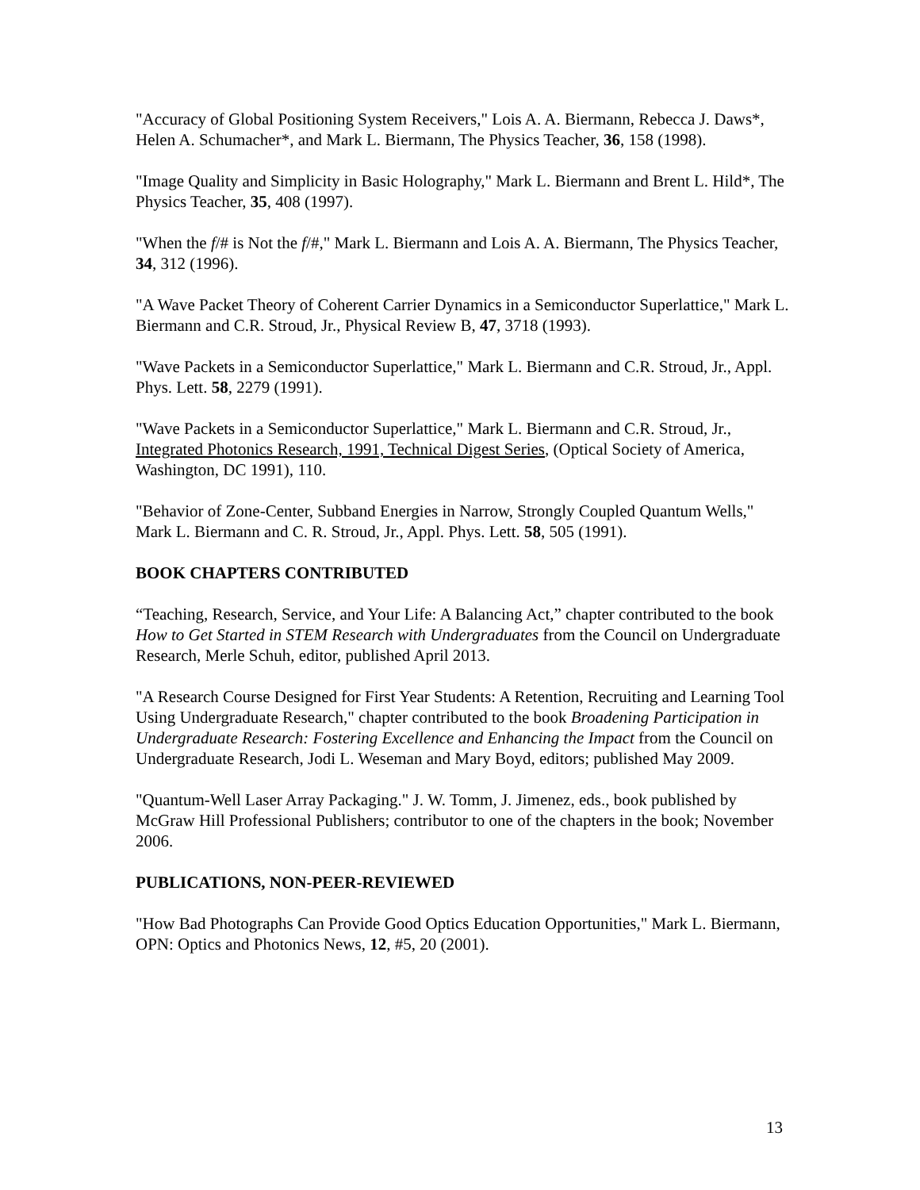"Accuracy of Global Positioning System Receivers," Lois A. A. Biermann, Rebecca J. Daws*, Helen A. Schumacher*, and Mark L. Biermann, The Physics Teacher, 36, 158 (1998).
"Image Quality and Simplicity in Basic Holography," Mark L. Biermann and Brent L. Hild*, The Physics Teacher, 35, 408 (1997).
"When the f/# is Not the f/#," Mark L. Biermann and Lois A. A. Biermann, The Physics Teacher, 34, 312 (1996).
"A Wave Packet Theory of Coherent Carrier Dynamics in a Semiconductor Superlattice," Mark L. Biermann and C.R. Stroud, Jr., Physical Review B, 47, 3718 (1993).
"Wave Packets in a Semiconductor Superlattice," Mark L. Biermann and C.R. Stroud, Jr., Appl. Phys. Lett. 58, 2279 (1991).
"Wave Packets in a Semiconductor Superlattice," Mark L. Biermann and C.R. Stroud, Jr., Integrated Photonics Research, 1991, Technical Digest Series, (Optical Society of America, Washington, DC 1991), 110.
"Behavior of Zone-Center, Subband Energies in Narrow, Strongly Coupled Quantum Wells," Mark L. Biermann and C. R. Stroud, Jr., Appl. Phys. Lett. 58, 505 (1991).
BOOK CHAPTERS CONTRIBUTED
“Teaching, Research, Service, and Your Life: A Balancing Act,” chapter contributed to the book How to Get Started in STEM Research with Undergraduates from the Council on Undergraduate Research, Merle Schuh, editor, published April 2013.
"A Research Course Designed for First Year Students: A Retention, Recruiting and Learning Tool Using Undergraduate Research," chapter contributed to the book Broadening Participation in Undergraduate Research: Fostering Excellence and Enhancing the Impact from the Council on Undergraduate Research, Jodi L. Weseman and Mary Boyd, editors; published May 2009.
"Quantum-Well Laser Array Packaging." J. W. Tomm, J. Jimenez, eds., book published by McGraw Hill Professional Publishers; contributor to one of the chapters in the book; November 2006.
PUBLICATIONS, NON-PEER-REVIEWED
"How Bad Photographs Can Provide Good Optics Education Opportunities," Mark L. Biermann, OPN: Optics and Photonics News, 12, #5, 20 (2001).
13